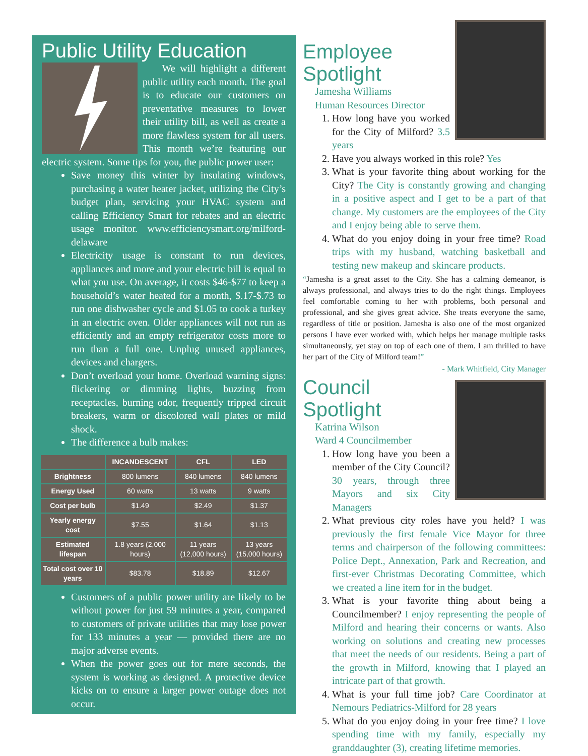Public Utility Education
We will highlight a different public utility each month. The goal is to educate our customers on preventative measures to lower their utility bill, as well as create a more flawless system for all users. This month we’re featuring our electric system. Some tips for you, the public power user:
Save money this winter by insulating windows, purchasing a water heater jacket, utilizing the City’s budget plan, servicing your HVAC system and calling Efficiency Smart for rebates and an electric usage monitor. www.efficiencysmart.org/milford-delaware
Electricity usage is constant to run devices, appliances and more and your electric bill is equal to what you use. On average, it costs $46-$77 to keep a household’s water heated for a month, $.17-$.73 to run one dishwasher cycle and $1.05 to cook a turkey in an electric oven. Older appliances will not run as efficiently and an empty refrigerator costs more to run than a full one. Unplug unused appliances, devices and chargers.
Don’t overload your home. Overload warning signs: flickering or dimming lights, buzzing from receptacles, burning odor, frequently tripped circuit breakers, warm or discolored wall plates or mild shock.
The difference a bulb makes:
| | INCANDESCENT | CFL | LED |
| --- | --- | --- | --- |
| Brightness | 800 lumens | 840 lumens | 840 lumens |
| Energy Used | 60 watts | 13 watts | 9 watts |
| Cost per bulb | $1.49 | $2.49 | $1.37 |
| Yearly energy cost | $7.55 | $1.64 | $1.13 |
| Estimated lifespan | 1.8 years (2,000 hours) | 11 years (12,000 hours) | 13 years (15,000 hours) |
| Total cost over 10 years | $83.78 | $18.89 | $12.67 |
Customers of a public power utility are likely to be without power for just 59 minutes a year, compared to customers of private utilities that may lose power for 133 minutes a year — provided there are no major adverse events.
When the power goes out for mere seconds, the system is working as designed. A protective device kicks on to ensure a larger power outage does not occur.
Employee Spotlight
Jamesha Williams
Human Resources Director
1. How long have you worked for the City of Milford? 3.5 years
2. Have you always worked in this role? Yes
3. What is your favorite thing about working for the City? The City is constantly growing and changing in a positive aspect and I get to be a part of that change. My customers are the employees of the City and I enjoy being able to serve them.
4. What do you enjoy doing in your free time? Road trips with my husband, watching basketball and testing new makeup and skincare products.
“Jamesha is a great asset to the City. She has a calming demeanor, is always professional, and always tries to do the right things. Employees feel comfortable coming to her with problems, both personal and professional, and she gives great advice. She treats everyone the same, regardless of title or position. Jamesha is also one of the most organized persons I have ever worked with, which helps her manage multiple tasks simultaneously, yet stay on top of each one of them. I am thrilled to have her part of the City of Milford team!”
- Mark Whitfield, City Manager
Council Spotlight
Katrina Wilson
Ward 4 Councilmember
1. How long have you been a member of the City Council? 30 years, through three Mayors and six City Managers
2. What previous city roles have you held? I was previously the first female Vice Mayor for three terms and chairperson of the following committees: Police Dept., Annexation, Park and Recreation, and first-ever Christmas Decorating Committee, which we created a line item for in the budget.
3. What is your favorite thing about being a Councilmember? I enjoy representing the people of Milford and hearing their concerns or wants. Also working on solutions and creating new processes that meet the needs of our residents. Being a part of the growth in Milford, knowing that I played an intricate part of that growth.
4. What is your full time job? Care Coordinator at Nemours Pediatrics-Milford for 28 years
5. What do you enjoy doing in your free time? I love spending time with my family, especially my granddaughter (3), creating lifetime memories.